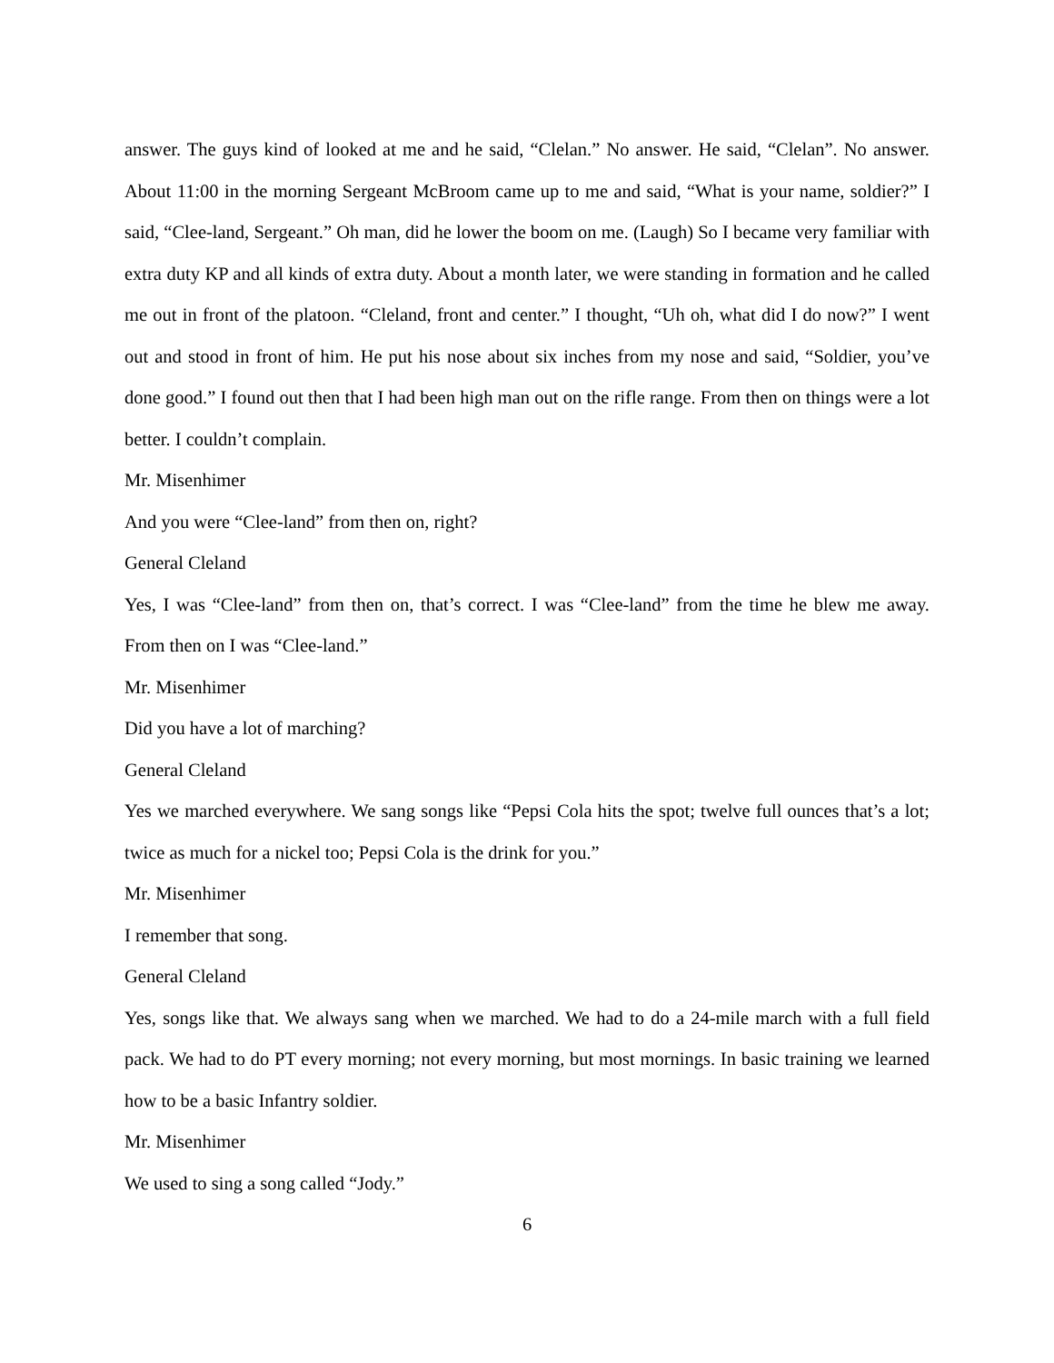answer. The guys kind of looked at me and he said, “Clelan.” No answer. He said, “Clelan”. No answer. About 11:00 in the morning Sergeant McBroom came up to me and said, “What is your name, soldier?” I said, “Clee-land, Sergeant.” Oh man, did he lower the boom on me. (Laugh) So I became very familiar with extra duty KP and all kinds of extra duty. About a month later, we were standing in formation and he called me out in front of the platoon. “Cleland, front and center.” I thought, “Uh oh, what did I do now?” I went out and stood in front of him. He put his nose about six inches from my nose and said, “Soldier, you’ve done good.” I found out then that I had been high man out on the rifle range. From then on things were a lot better. I couldn’t complain.
Mr. Misenhimer
And you were “Clee-land” from then on, right?
General Cleland
Yes, I was “Clee-land” from then on, that’s correct. I was “Clee-land” from the time he blew me away. From then on I was “Clee-land.”
Mr. Misenhimer
Did you have a lot of marching?
General Cleland
Yes we marched everywhere. We sang songs like “Pepsi Cola hits the spot; twelve full ounces that’s a lot; twice as much for a nickel too; Pepsi Cola is the drink for you.”
Mr. Misenhimer
I remember that song.
General Cleland
Yes, songs like that. We always sang when we marched. We had to do a 24-mile march with a full field pack. We had to do PT every morning; not every morning, but most mornings. In basic training we learned how to be a basic Infantry soldier.
Mr. Misenhimer
We used to sing a song called “Jody.”
6